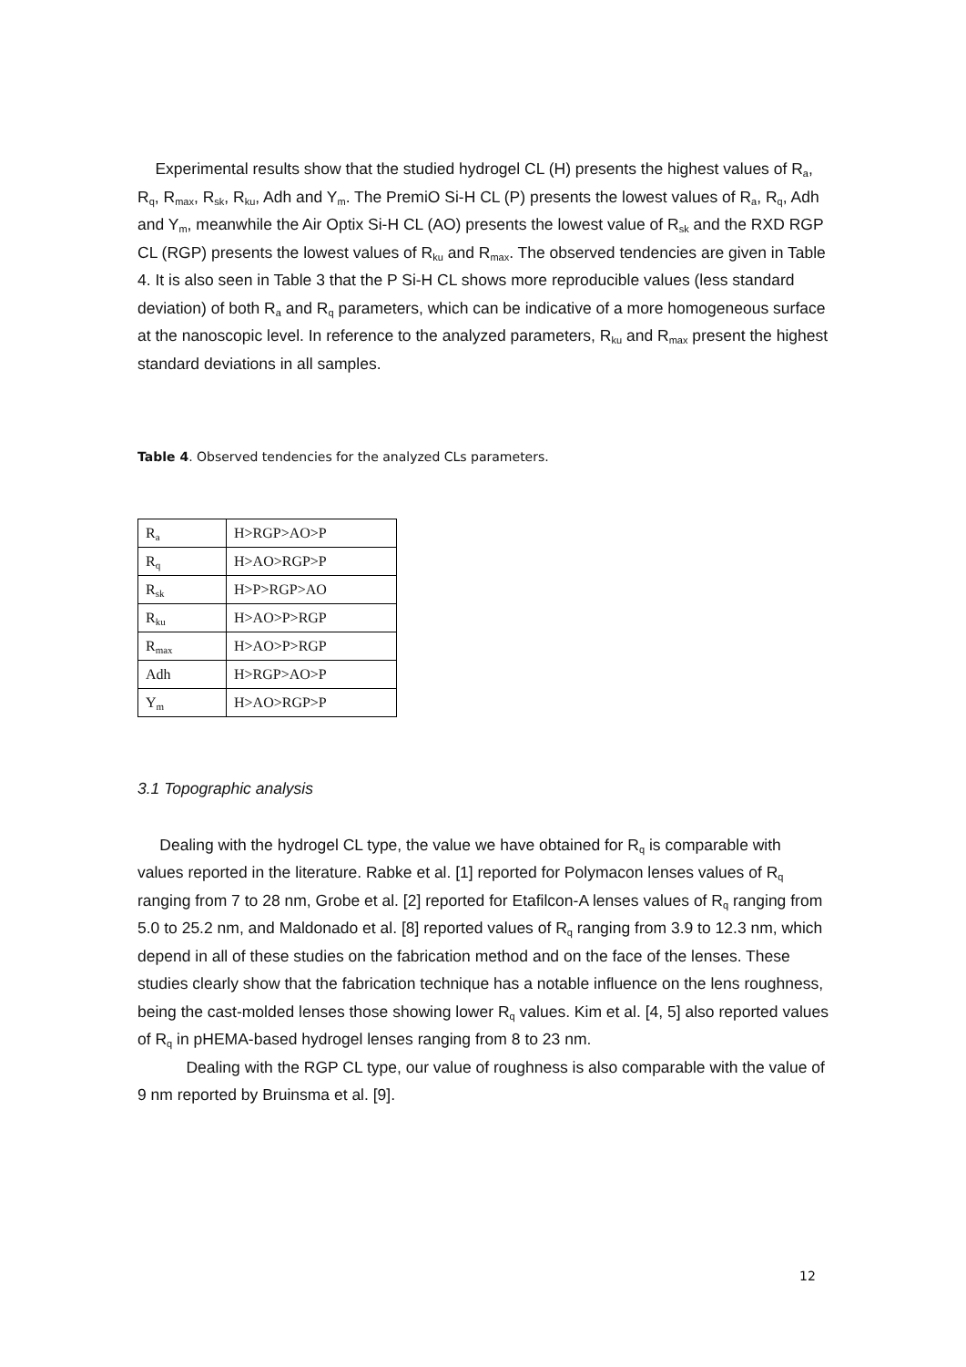Experimental results show that the studied hydrogel CL (H) presents the highest values of R<sub>a</sub>, R<sub>q</sub>, R<sub>max</sub>, R<sub>sk</sub>, R<sub>ku</sub>, Adh and Y<sub>m</sub>. The PremiO Si-H CL (P) presents the lowest values of R<sub>a</sub>, R<sub>q</sub>, Adh and Y<sub>m</sub>, meanwhile the Air Optix Si-H CL (AO) presents the lowest value of R<sub>sk</sub> and the RXD RGP CL (RGP) presents the lowest values of R<sub>ku</sub> and R<sub>max</sub>. The observed tendencies are given in Table 4. It is also seen in Table 3 that the P Si-H CL shows more reproducible values (less standard deviation) of both R<sub>a</sub> and R<sub>q</sub> parameters, which can be indicative of a more homogeneous surface at the nanoscopic level. In reference to the analyzed parameters, R<sub>ku</sub> and R<sub>max</sub> present the highest standard deviations in all samples.
Table 4. Observed tendencies for the analyzed CLs parameters.
| R<sub>a</sub> | H>RGP>AO>P |
| R<sub>q</sub> | H>AO>RGP>P |
| R<sub>sk</sub> | H>P>RGP>AO |
| R<sub>ku</sub> | H>AO>P>RGP |
| R<sub>max</sub> | H>AO>P>RGP |
| Adh | H>RGP>AO>P |
| Y<sub>m</sub> | H>AO>RGP>P |
3.1 Topographic analysis
Dealing with the hydrogel CL type, the value we have obtained for R<sub>q</sub> is comparable with values reported in the literature. Rabke et al. [1] reported for Polymacon lenses values of R<sub>q</sub> ranging from 7 to 28 nm, Grobe et al. [2] reported for Etafilcon-A lenses values of R<sub>q</sub> ranging from 5.0 to 25.2 nm, and Maldonado et al. [8] reported values of R<sub>q</sub> ranging from 3.9 to 12.3 nm, which depend in all of these studies on the fabrication method and on the face of the lenses. These studies clearly show that the fabrication technique has a notable influence on the lens roughness, being the cast-molded lenses those showing lower R<sub>q</sub> values. Kim et al. [4, 5] also reported values of R<sub>q</sub> in pHEMA-based hydrogel lenses ranging from 8 to 23 nm.
Dealing with the RGP CL type, our value of roughness is also comparable with the value of 9 nm reported by Bruinsma et al. [9].
12